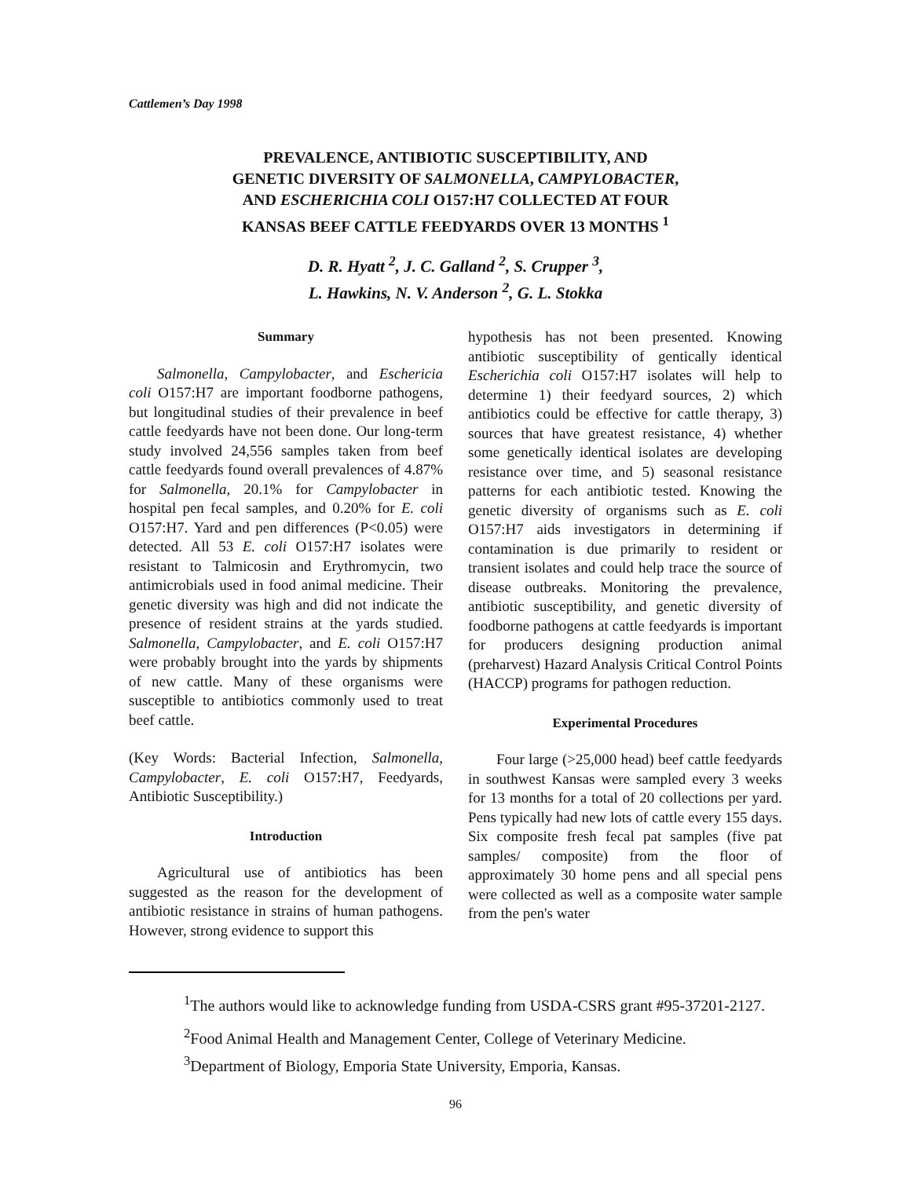Cattlemen’s Day 1998
PREVALENCE, ANTIBIOTIC SUSCEPTIBILITY, AND
GENETIC DIVERSITY OF SALMONELLA, CAMPYLOBACTER,
AND ESCHERICHIA COLI O157:H7 COLLECTED AT FOUR
KANSAS BEEF CATTLE FEEDYARDS OVER 13 MONTHS <sup>1</sup>
D. R. Hyatt <sup>2</sup>, J. C. Galland <sup>2</sup>, S. Crupper <sup>3</sup>,
L. Hawkins, N. V. Anderson <sup>2</sup>, G. L. Stokka
Summary
Salmonella, Campylobacter, and Eschericia coli O157:H7 are important foodborne pathogens, but longitudinal studies of their prevalence in beef cattle feedyards have not been done. Our long-term study involved 24,556 samples taken from beef cattle feedyards found overall prevalences of 4.87% for Salmonella, 20.1% for Campylobacter in hospital pen fecal samples, and 0.20% for E. coli O157:H7. Yard and pen differences (P<0.05) were detected. All 53 E. coli O157:H7 isolates were resistant to Talmicosin and Erythromycin, two antimicrobials used in food animal medicine. Their genetic diversity was high and did not indicate the presence of resident strains at the yards studied. Salmonella, Campylobacter, and E. coli O157:H7 were probably brought into the yards by shipments of new cattle. Many of these organisms were susceptible to antibiotics commonly used to treat beef cattle.
(Key Words: Bacterial Infection, Salmonella, Campylobacter, E. coli O157:H7, Feedyards, Antibiotic Susceptibility.)
Introduction
Agricultural use of antibiotics has been suggested as the reason for the development of antibiotic resistance in strains of human pathogens. However, strong evidence to support this
hypothesis has not been presented. Knowing antibiotic susceptibility of gentically identical Escherichia coli O157:H7 isolates will help to determine 1) their feedyard sources, 2) which antibiotics could be effective for cattle therapy, 3) sources that have greatest resistance, 4) whether some genetically identical isolates are developing resistance over time, and 5) seasonal resistance patterns for each antibiotic tested. Knowing the genetic diversity of organisms such as E. coli O157:H7 aids investigators in determining if contamination is due primarily to resident or transient isolates and could help trace the source of disease outbreaks. Monitoring the prevalence, antibiotic susceptibility, and genetic diversity of foodborne pathogens at cattle feedyards is important for producers designing production animal (preharvest) Hazard Analysis Critical Control Points (HACCP) programs for pathogen reduction.
Experimental Procedures
Four large (>25,000 head) beef cattle feedyards in southwest Kansas were sampled every 3 weeks for 13 months for a total of 20 collections per yard. Pens typically had new lots of cattle every 155 days. Six composite fresh fecal pat samples (five pat samples/ composite) from the floor of approximately 30 home pens and all special pens were collected as well as a composite water sample from the pen's water
<sup>1</sup> The authors would like to acknowledge funding from USDA-CSRS grant #95-37201-2127.
<sup>2</sup> Food Animal Health and Management Center, College of Veterinary Medicine.
<sup>3</sup> Department of Biology, Emporia State University, Emporia, Kansas.
96